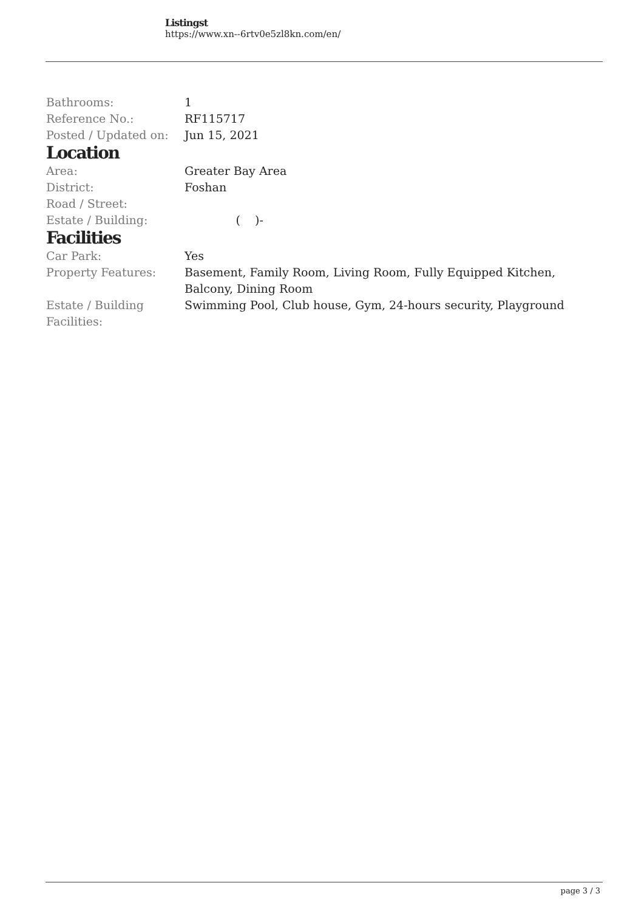Listingst
https://www.xn--6rtv0e5zl8kn.com/en/
| Bathrooms: | 1 |
| Reference No.: | RF115717 |
| Posted / Updated on: | Jun 15, 2021 |
Location
| Area: | Greater Bay Area |
| District: | Foshan |
| Road / Street: | |
| Estate / Building: | ( )- |
Facilities
| Car Park: | Yes |
| Property Features: | Basement, Family Room, Living Room, Fully Equipped Kitchen, Balcony, Dining Room |
| Estate / Building Facilities: | Swimming Pool, Club house, Gym, 24-hours security, Playground |
page 3 / 3